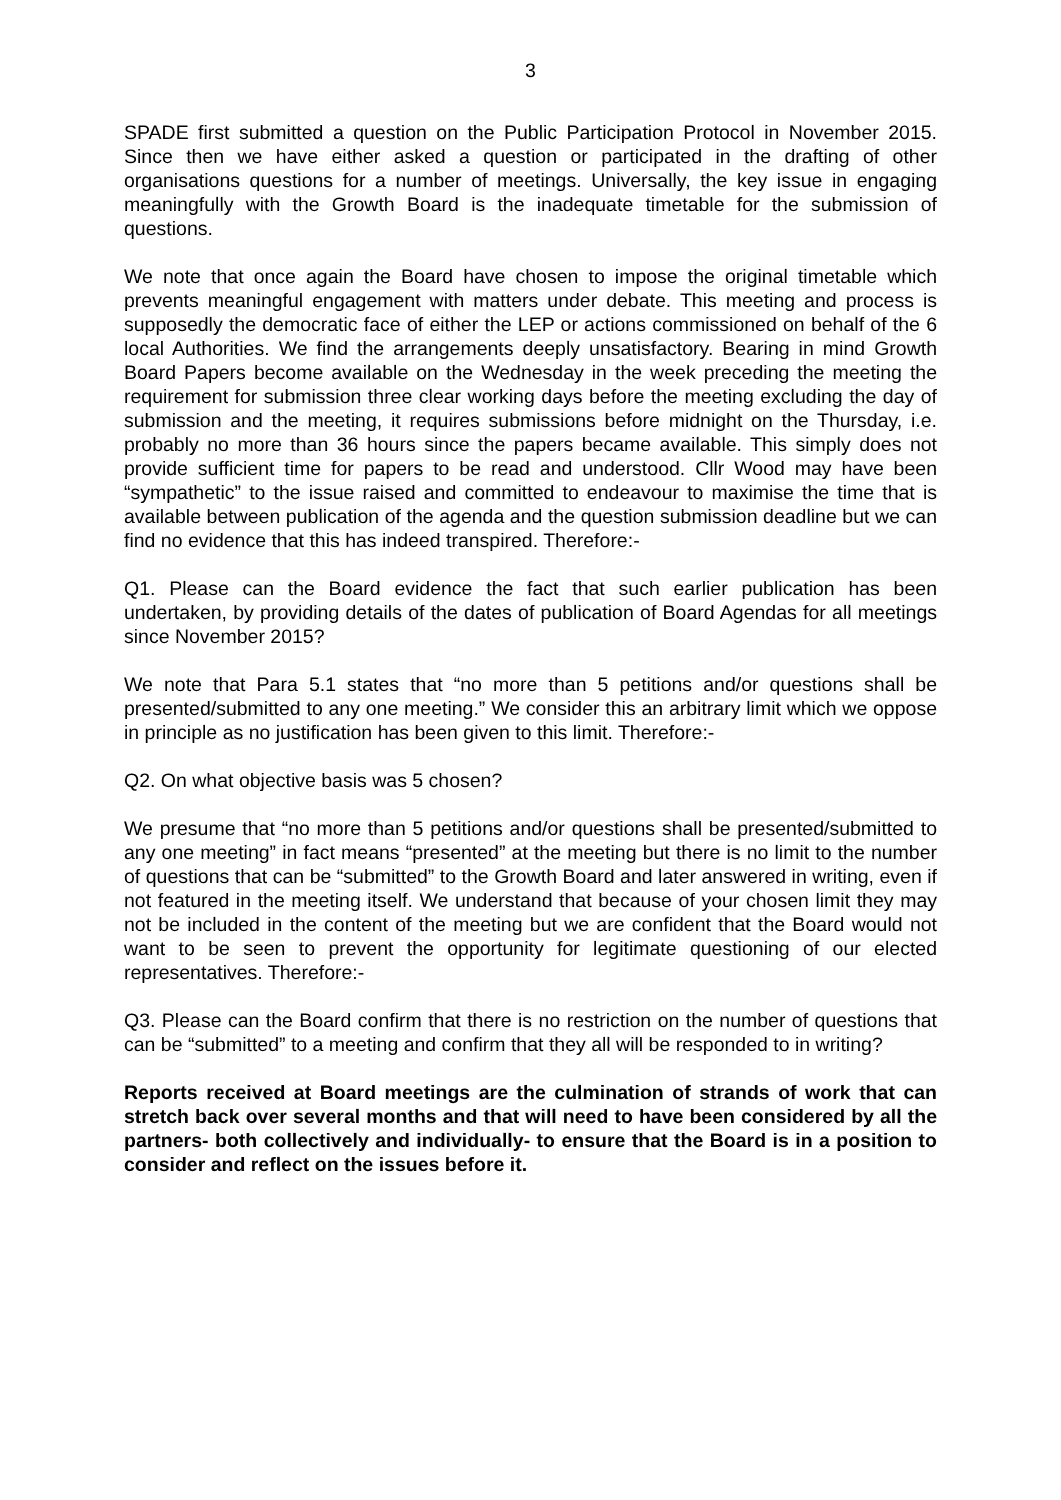3
SPADE first submitted a question on the Public Participation Protocol in November 2015. Since then we have either asked a question or participated in the drafting of other organisations questions for a number of meetings. Universally, the key issue in engaging meaningfully with the Growth Board is the inadequate timetable for the submission of questions.
We note that once again the Board have chosen to impose the original timetable which prevents meaningful engagement with matters under debate. This meeting and process is supposedly the democratic face of either the LEP or actions commissioned on behalf of the 6 local Authorities. We find the arrangements deeply unsatisfactory. Bearing in mind Growth Board Papers become available on the Wednesday in the week preceding the meeting the requirement for submission three clear working days before the meeting excluding the day of submission and the meeting, it requires submissions before midnight on the Thursday, i.e. probably no more than 36 hours since the papers became available. This simply does not provide sufficient time for papers to be read and understood. Cllr Wood may have been “sympathetic” to the issue raised and committed to endeavour to maximise the time that is available between publication of the agenda and the question submission deadline but we can find no evidence that this has indeed transpired. Therefore:-
Q1. Please can the Board evidence the fact that such earlier publication has been undertaken, by providing details of the dates of publication of Board Agendas for all meetings since November 2015?
We note that Para 5.1 states that “no more than 5 petitions and/or questions shall be presented/submitted to any one meeting.” We consider this an arbitrary limit which we oppose in principle as no justification has been given to this limit. Therefore:-
Q2. On what objective basis was 5 chosen?
We presume that “no more than 5 petitions and/or questions shall be presented/submitted to any one meeting” in fact means “presented” at the meeting but there is no limit to the number of questions that can be “submitted” to the Growth Board and later answered in writing, even if not featured in the meeting itself. We understand that because of your chosen limit they may not be included in the content of the meeting but we are confident that the Board would not want to be seen to prevent the opportunity for legitimate questioning of our elected representatives. Therefore:-
Q3. Please can the Board confirm that there is no restriction on the number of questions that can be “submitted” to a meeting and confirm that they all will be responded to in writing?
Reports received at Board meetings are the culmination of strands of work that can stretch back over several months and that will need to have been considered by all the partners- both collectively and individually- to ensure that the Board is in a position to consider and reflect on the issues before it.